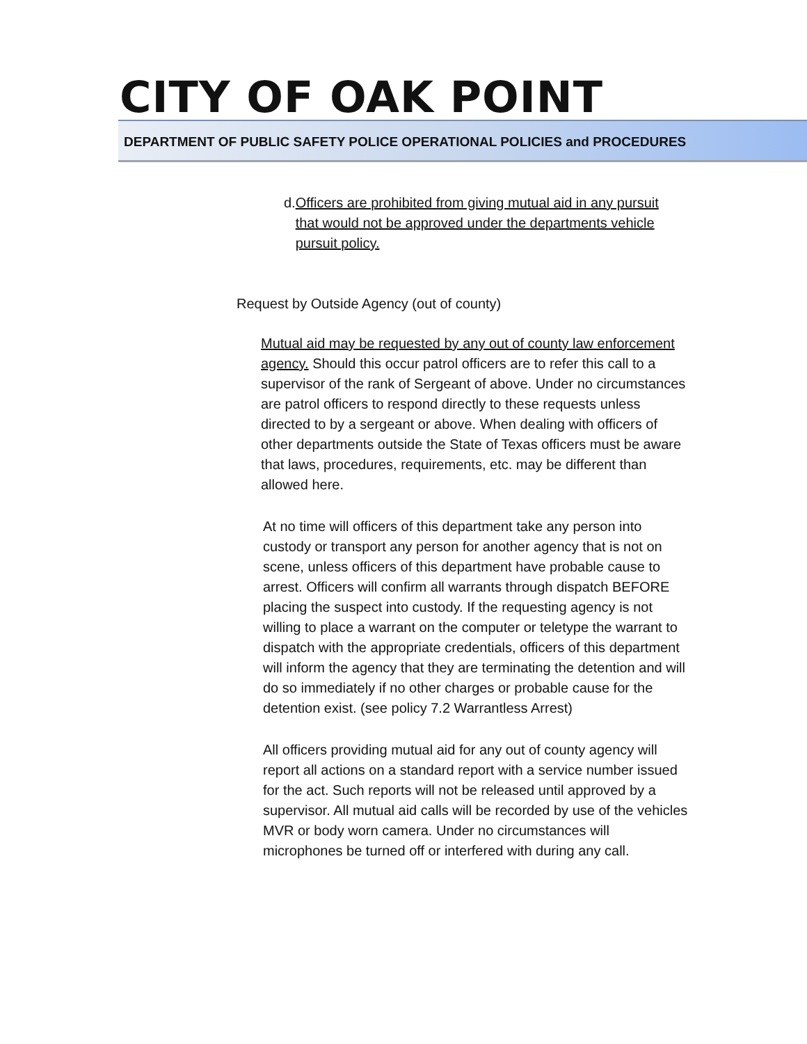CITY OF OAK POINT
DEPARTMENT OF PUBLIC SAFETY POLICE OPERATIONAL POLICIES and PROCEDURES
d. Officers are prohibited from giving mutual aid in any pursuit that would not be approved under the departments vehicle pursuit policy.
Request by Outside Agency (out of county)
Mutual aid may be requested by any out of county law enforcement agency. Should this occur patrol officers are to refer this call to a supervisor of the rank of Sergeant of above. Under no circumstances are patrol officers to respond directly to these requests unless directed to by a sergeant or above. When dealing with officers of other departments outside the State of Texas officers must be aware that laws, procedures, requirements, etc. may be different than allowed here.
At no time will officers of this department take any person into custody or transport any person for another agency that is not on scene, unless officers of this department have probable cause to arrest. Officers will confirm all warrants through dispatch BEFORE placing the suspect into custody. If the requesting agency is not willing to place a warrant on the computer or teletype the warrant to dispatch with the appropriate credentials, officers of this department will inform the agency that they are terminating the detention and will do so immediately if no other charges or probable cause for the detention exist. (see policy 7.2 Warrantless Arrest)
All officers providing mutual aid for any out of county agency will report all actions on a standard report with a service number issued for the act. Such reports will not be released until approved by a supervisor. All mutual aid calls will be recorded by use of the vehicles MVR or body worn camera. Under no circumstances will microphones be turned off or interfered with during any call.